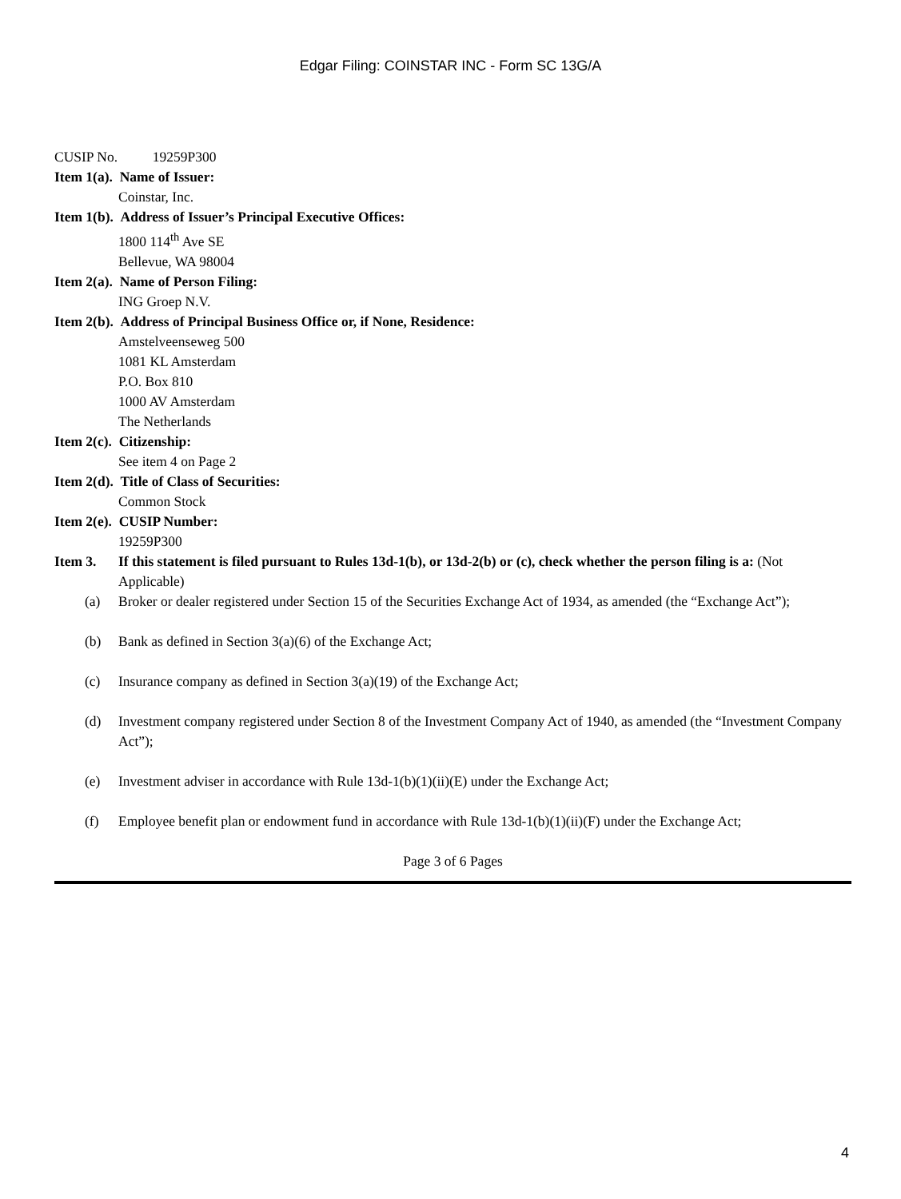Edgar Filing: COINSTAR INC - Form SC 13G/A
CUSIP No. 19259P300
Item 1(a). Name of Issuer:
Coinstar, Inc.
Item 1(b). Address of Issuer’s Principal Executive Offices:
1800 114<sup>th</sup> Ave SE
Bellevue, WA 98004
Item 2(a). Name of Person Filing:
ING Groep N.V.
Item 2(b). Address of Principal Business Office or, if None, Residence:
Amstelveenseweg 500
1081 KL Amsterdam
P.O. Box 810
1000 AV Amsterdam
The Netherlands
Item 2(c). Citizenship:
See item 4 on Page 2
Item 2(d). Title of Class of Securities:
Common Stock
Item 2(e). CUSIP Number:
19259P300
Item 3. If this statement is filed pursuant to Rules 13d-1(b), or 13d-2(b) or (c), check whether the person filing is a: (Not Applicable)
(a) Broker or dealer registered under Section 15 of the Securities Exchange Act of 1934, as amended (the “Exchange Act”);
(b) Bank as defined in Section 3(a)(6) of the Exchange Act;
(c) Insurance company as defined in Section 3(a)(19) of the Exchange Act;
(d) Investment company registered under Section 8 of the Investment Company Act of 1940, as amended (the “Investment Company Act”);
(e) Investment adviser in accordance with Rule 13d-1(b)(1)(ii)(E) under the Exchange Act;
(f) Employee benefit plan or endowment fund in accordance with Rule 13d-1(b)(1)(ii)(F) under the Exchange Act;
Page 3 of 6 Pages
4